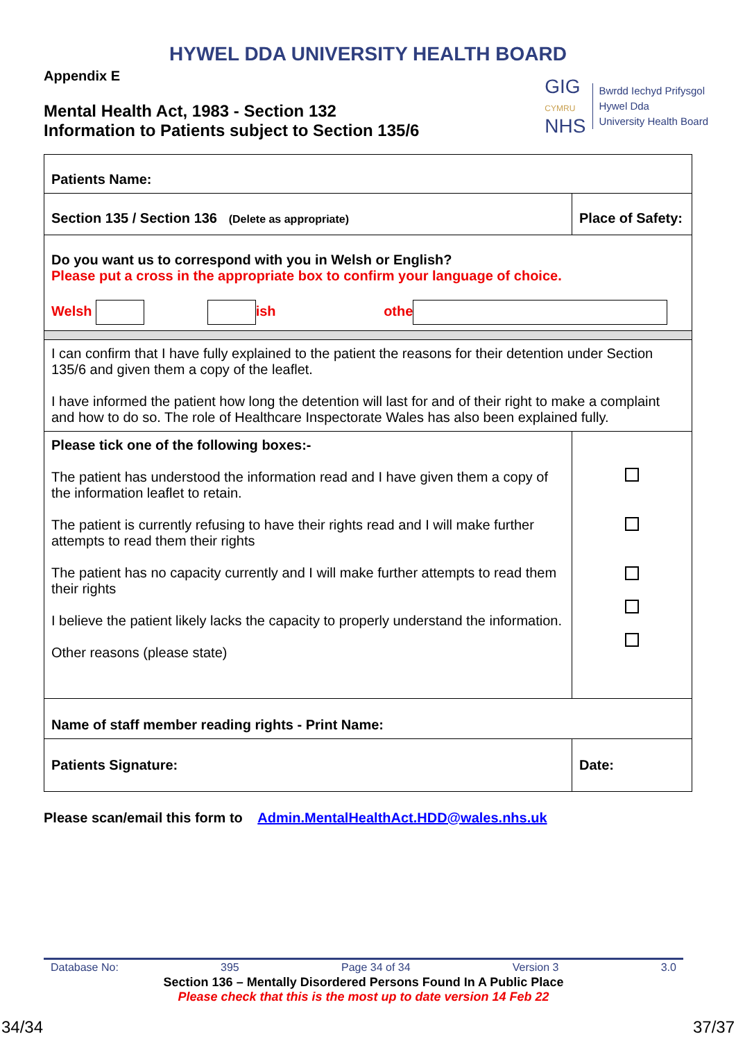HYWEL DDA UNIVERSITY HEALTH BOARD
Appendix E
Mental Health Act, 1983 - Section 132
Information to Patients subject to Section 135/6
GIG
CYMRU
NHS
Bwrdd Iechyd Prifysgol
Hywel Dda
University Health Board
| Patients Name: | |
| Section 135 / Section 136 (Delete as appropriate) | Place of Safety: |
| Do you want us to correspond with you in Welsh or English? Please put a cross in the appropriate box to confirm your language of choice. Welsh ish othe | |
| I can confirm that I have fully explained to the patient the reasons for their detention under Section 135/6 and given them a copy of the leaflet. I have informed the patient how long the detention will last for and of their right to make a complaint and how to do so. The role of Healthcare Inspectorate Wales has also been explained fully. | |
| Please tick one of the following boxes:- The patient has understood the information read and I have given them a copy of the information leaflet to retain. The patient is currently refusing to have their rights read and I will make further attempts to read them their rights The patient has no capacity currently and I will make further attempts to read them their rights I believe the patient likely lacks the capacity to properly understand the information. Other reasons (please state) | |
| Name of staff member reading rights - Print Name: | |
| Patients Signature: | Date: |
Please scan/email this form to Admin.MentalHealthAct.HDD@wales.nhs.uk
Database No: 395 Page 34 of 34 Version 3 3.0
Section 136 – Mentally Disordered Persons Found In A Public Place
Please check that this is the most up to date version 14 Feb 22
34/34 37/37